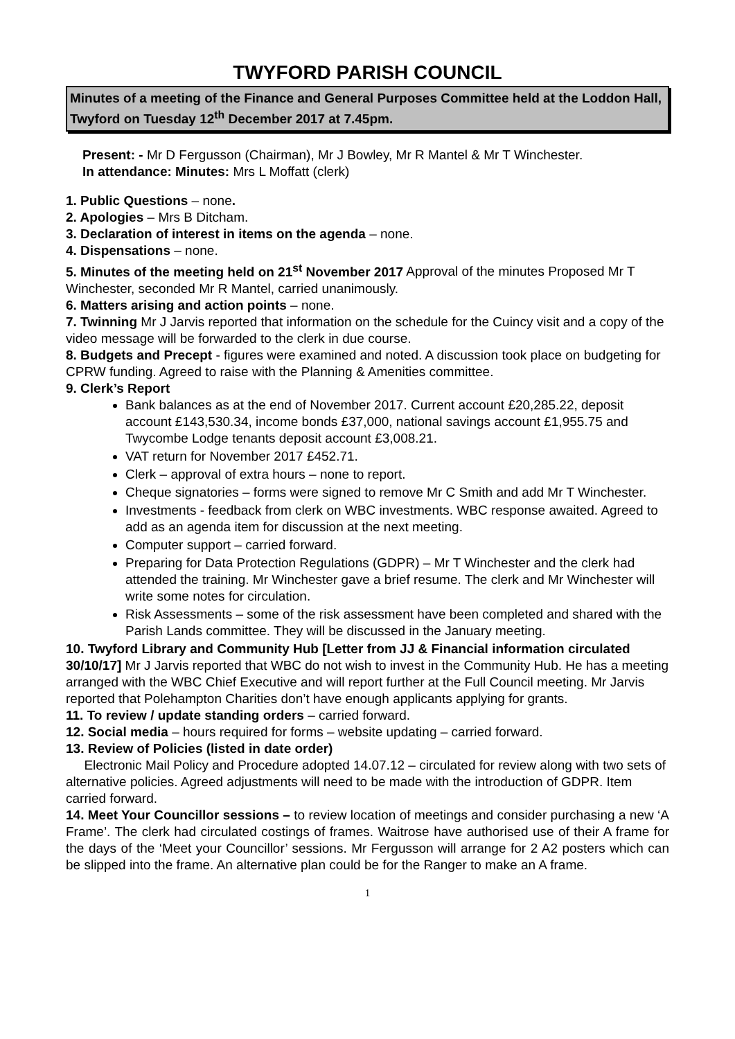TWYFORD PARISH COUNCIL
Minutes of a meeting of the Finance and General Purposes Committee held at the Loddon Hall, Twyford on Tuesday 12<sup>th</sup> December 2017 at 7.45pm.
Present: - Mr D Fergusson (Chairman), Mr J Bowley, Mr R Mantel & Mr T Winchester.
In attendance: Minutes: Mrs L Moffatt (clerk)
1. Public Questions – none.
2. Apologies – Mrs B Ditcham.
3. Declaration of interest in items on the agenda – none.
4. Dispensations – none.
5. Minutes of the meeting held on 21<sup>st</sup> November 2017 Approval of the minutes Proposed Mr T Winchester, seconded Mr R Mantel, carried unanimously.
6. Matters arising and action points – none.
7. Twinning Mr J Jarvis reported that information on the schedule for the Cuincy visit and a copy of the video message will be forwarded to the clerk in due course.
8. Budgets and Precept - figures were examined and noted. A discussion took place on budgeting for CPRW funding. Agreed to raise with the Planning & Amenities committee.
9. Clerk’s Report
Bank balances as at the end of November 2017. Current account £20,285.22, deposit account £143,530.34, income bonds £37,000, national savings account £1,955.75 and Twycombe Lodge tenants deposit account £3,008.21.
VAT return for November 2017 £452.71.
Clerk – approval of extra hours – none to report.
Cheque signatories – forms were signed to remove Mr C Smith and add Mr T Winchester.
Investments - feedback from clerk on WBC investments. WBC response awaited. Agreed to add as an agenda item for discussion at the next meeting.
Computer support – carried forward.
Preparing for Data Protection Regulations (GDPR) – Mr T Winchester and the clerk had attended the training. Mr Winchester gave a brief resume. The clerk and Mr Winchester will write some notes for circulation.
Risk Assessments – some of the risk assessment have been completed and shared with the Parish Lands committee. They will be discussed in the January meeting.
10. Twyford Library and Community Hub [Letter from JJ & Financial information circulated 30/10/17] Mr J Jarvis reported that WBC do not wish to invest in the Community Hub. He has a meeting arranged with the WBC Chief Executive and will report further at the Full Council meeting. Mr Jarvis reported that Polehampton Charities don’t have enough applicants applying for grants.
11. To review / update standing orders – carried forward.
12. Social media – hours required for forms – website updating – carried forward.
13. Review of Policies (listed in date order)
Electronic Mail Policy and Procedure adopted 14.07.12 – circulated for review along with two sets of alternative policies. Agreed adjustments will need to be made with the introduction of GDPR. Item carried forward.
14. Meet Your Councillor sessions – to review location of meetings and consider purchasing a new ‘A Frame’. The clerk had circulated costings of frames. Waitrose have authorised use of their A frame for the days of the ‘Meet your Councillor’ sessions. Mr Fergusson will arrange for 2 A2 posters which can be slipped into the frame. An alternative plan could be for the Ranger to make an A frame.
1